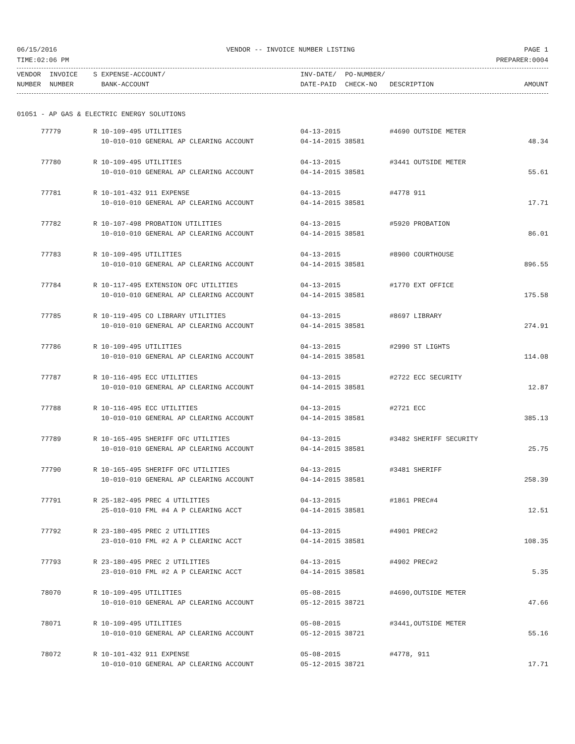06/15/2016 VENDOR -- INVOICE NUMBER LISTING PAGE 1
TIME:02:06 PM PREPARER:0004
| VENDOR | INVOICE | S EXPENSE-ACCOUNT/ | INV-DATE/ | PO-NUMBER/ | | |
| --- | --- | --- | --- | --- | --- | --- |
| NUMBER | NUMBER | BANK-ACCOUNT | DATE-PAID | CHECK-NO | DESCRIPTION | AMOUNT |
01051 - AP GAS & ELECTRIC ENERGY SOLUTIONS
| 77779 | R 10-109-495 UTILITIES | 04-13-2015 | #4690 OUTSIDE METER | |
| | 10-010-010 GENERAL AP CLEARING ACCOUNT | 04-14-2015 38581 | | 48.34 |
| 77780 | R 10-109-495 UTILITIES | 04-13-2015 | #3441 OUTSIDE METER | |
| | 10-010-010 GENERAL AP CLEARING ACCOUNT | 04-14-2015 38581 | | 55.61 |
| 77781 | R 10-101-432 911 EXPENSE | 04-13-2015 | #4778 911 | |
| | 10-010-010 GENERAL AP CLEARING ACCOUNT | 04-14-2015 38581 | | 17.71 |
| 77782 | R 10-107-498 PROBATION UTILITIES | 04-13-2015 | #5920 PROBATION | |
| | 10-010-010 GENERAL AP CLEARING ACCOUNT | 04-14-2015 38581 | | 86.01 |
| 77783 | R 10-109-495 UTILITIES | 04-13-2015 | #8900 COURTHOUSE | |
| | 10-010-010 GENERAL AP CLEARING ACCOUNT | 04-14-2015 38581 | | 896.55 |
| 77784 | R 10-117-495 EXTENSION OFC UTILITIES | 04-13-2015 | #1770 EXT OFFICE | |
| | 10-010-010 GENERAL AP CLEARING ACCOUNT | 04-14-2015 38581 | | 175.58 |
| 77785 | R 10-119-495 CO LIBRARY UTILITIES | 04-13-2015 | #8697 LIBRARY | |
| | 10-010-010 GENERAL AP CLEARING ACCOUNT | 04-14-2015 38581 | | 274.91 |
| 77786 | R 10-109-495 UTILITIES | 04-13-2015 | #2990 ST LIGHTS | |
| | 10-010-010 GENERAL AP CLEARING ACCOUNT | 04-14-2015 38581 | | 114.08 |
| 77787 | R 10-116-495 ECC UTILITIES | 04-13-2015 | #2722 ECC SECURITY | |
| | 10-010-010 GENERAL AP CLEARING ACCOUNT | 04-14-2015 38581 | | 12.87 |
| 77788 | R 10-116-495 ECC UTILITIES | 04-13-2015 | #2721 ECC | |
| | 10-010-010 GENERAL AP CLEARING ACCOUNT | 04-14-2015 38581 | | 385.13 |
| 77789 | R 10-165-495 SHERIFF OFC UTILITIES | 04-13-2015 | #3482 SHERIFF SECURITY | |
| | 10-010-010 GENERAL AP CLEARING ACCOUNT | 04-14-2015 38581 | | 25.75 |
| 77790 | R 10-165-495 SHERIFF OFC UTILITIES | 04-13-2015 | #3481 SHERIFF | |
| | 10-010-010 GENERAL AP CLEARING ACCOUNT | 04-14-2015 38581 | | 258.39 |
| 77791 | R 25-182-495 PREC 4 UTILITIES | 04-13-2015 | #1861 PREC#4 | |
| | 25-010-010 FML #4 A P CLEARING ACCT | 04-14-2015 38581 | | 12.51 |
| 77792 | R 23-180-495 PREC 2 UTILITIES | 04-13-2015 | #4901 PREC#2 | |
| | 23-010-010 FML #2 A P CLEARINC ACCT | 04-14-2015 38581 | | 108.35 |
| 77793 | R 23-180-495 PREC 2 UTILITIES | 04-13-2015 | #4902 PREC#2 | |
| | 23-010-010 FML #2 A P CLEARINC ACCT | 04-14-2015 38581 | | 5.35 |
| 78070 | R 10-109-495 UTILITIES | 05-08-2015 | #4690,OUTSIDE METER | |
| | 10-010-010 GENERAL AP CLEARING ACCOUNT | 05-12-2015 38721 | | 47.66 |
| 78071 | R 10-109-495 UTILITIES | 05-08-2015 | #3441,OUTSIDE METER | |
| | 10-010-010 GENERAL AP CLEARING ACCOUNT | 05-12-2015 38721 | | 55.16 |
| 78072 | R 10-101-432 911 EXPENSE | 05-08-2015 | #4778, 911 | |
| | 10-010-010 GENERAL AP CLEARING ACCOUNT | 05-12-2015 38721 | | 17.71 |